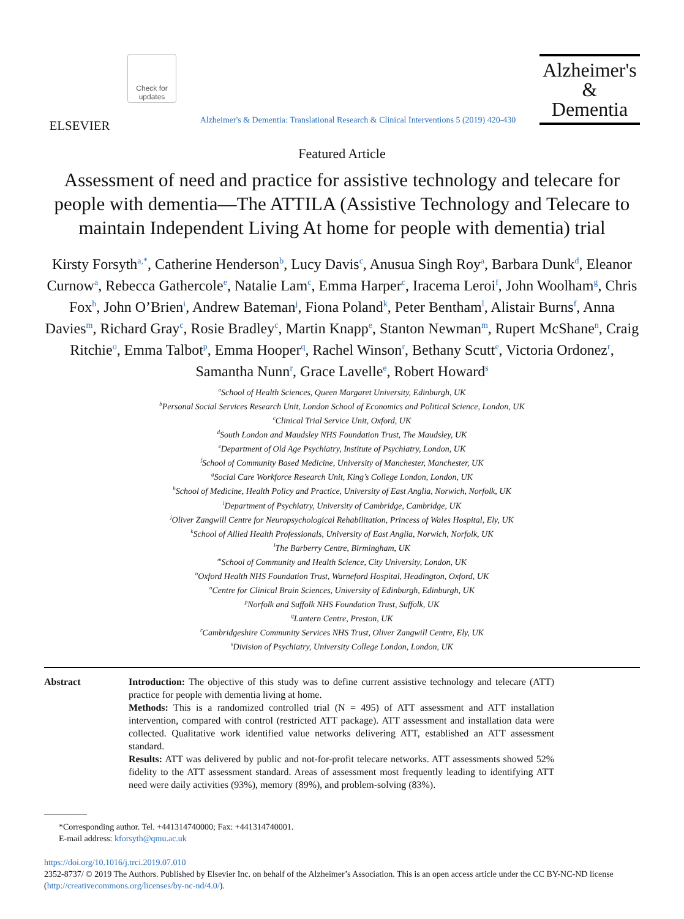ELSEVIER
Check for updates
Alzheimer's & Dementia: Translational Research & Clinical Interventions 5 (2019) 420-430
Alzheimer's
&
Dementia
Featured Article
Assessment of need and practice for assistive technology and telecare for people with dementia—The ATTILA (Assistive Technology and Telecare to maintain Independent Living At home for people with dementia) trial
Kirsty Forsyth<sup>a,*</sup>, Catherine Henderson<sup>b</sup>, Lucy Davis<sup>c</sup>, Anusua Singh Roy<sup>a</sup>, Barbara Dunk<sup>d</sup>, Eleanor Curnow<sup>a</sup>, Rebecca Gathercole<sup>e</sup>, Natalie Lam<sup>c</sup>, Emma Harper<sup>c</sup>, Iracema Leroi<sup>f</sup>, John Woolham<sup>g</sup>, Chris Fox<sup>h</sup>, John O’Brien<sup>i</sup>, Andrew Bateman<sup>j</sup>, Fiona Poland<sup>k</sup>, Peter Bentham<sup>l</sup>, Alistair Burns<sup>f</sup>, Anna Davies<sup>m</sup>, Richard Gray<sup>c</sup>, Rosie Bradley<sup>c</sup>, Martin Knapp<sup>e</sup>, Stanton Newman<sup>m</sup>, Rupert McShane<sup>n</sup>, Craig Ritchie<sup>o</sup>, Emma Talbot<sup>p</sup>, Emma Hooper<sup>q</sup>, Rachel Winson<sup>r</sup>, Bethany Scutt<sup>e</sup>, Victoria Ordonez<sup>r</sup>, Samantha Nunn<sup>r</sup>, Grace Lavelle<sup>e</sup>, Robert Howard<sup>s</sup>
<sup>a</sup> School of Health Sciences, Queen Margaret University, Edinburgh, UK
<sup>b</sup> Personal Social Services Research Unit, London School of Economics and Political Science, London, UK
<sup>c</sup> Clinical Trial Service Unit, Oxford, UK
<sup>d</sup> South London and Maudsley NHS Foundation Trust, The Maudsley, UK
<sup>e</sup> Department of Old Age Psychiatry, Institute of Psychiatry, London, UK
<sup>f</sup> School of Community Based Medicine, University of Manchester, Manchester, UK
<sup>g</sup> Social Care Workforce Research Unit, King’s College London, London, UK
<sup>h</sup> School of Medicine, Health Policy and Practice, University of East Anglia, Norwich, Norfolk, UK
<sup>i</sup> Department of Psychiatry, University of Cambridge, Cambridge, UK
<sup>j</sup> Oliver Zangwill Centre for Neuropsychological Rehabilitation, Princess of Wales Hospital, Ely, UK
<sup>k</sup> School of Allied Health Professionals, University of East Anglia, Norwich, Norfolk, UK
<sup>l</sup> The Barberry Centre, Birmingham, UK
<sup>m</sup> School of Community and Health Science, City University, London, UK
<sup>n</sup> Oxford Health NHS Foundation Trust, Warneford Hospital, Headington, Oxford, UK
<sup>o</sup> Centre for Clinical Brain Sciences, University of Edinburgh, Edinburgh, UK
<sup>p</sup> Norfolk and Suffolk NHS Foundation Trust, Suffolk, UK
<sup>q</sup> Lantern Centre, Preston, UK
<sup>r</sup> Cambridgeshire Community Services NHS Trust, Oliver Zangwill Centre, Ely, UK
<sup>s</sup> Division of Psychiatry, University College London, London, UK
Abstract Introduction: The objective of this study was to define current assistive technology and telecare (ATT) practice for people with dementia living at home.
Methods: This is a randomized controlled trial (N = 495) of ATT assessment and ATT installation intervention, compared with control (restricted ATT package). ATT assessment and installation data were collected. Qualitative work identified value networks delivering ATT, established an ATT assessment standard.
Results: ATT was delivered by public and not-for-profit telecare networks. ATT assessments showed 52% fidelity to the ATT assessment standard. Areas of assessment most frequently leading to identifying ATT need were daily activities (93%), memory (89%), and problem-solving (83%).
*Corresponding author. Tel. +441314740000; Fax: +441314740001.
E-mail address: kforsyth@qmu.ac.uk
https://doi.org/10.1016/j.trci.2019.07.010
2352-8737/ © 2019 The Authors. Published by Elsevier Inc. on behalf of the Alzheimer’s Association. This is an open access article under the CC BY-NC-ND license (http://creativecommons.org/licenses/by-nc-nd/4.0/).